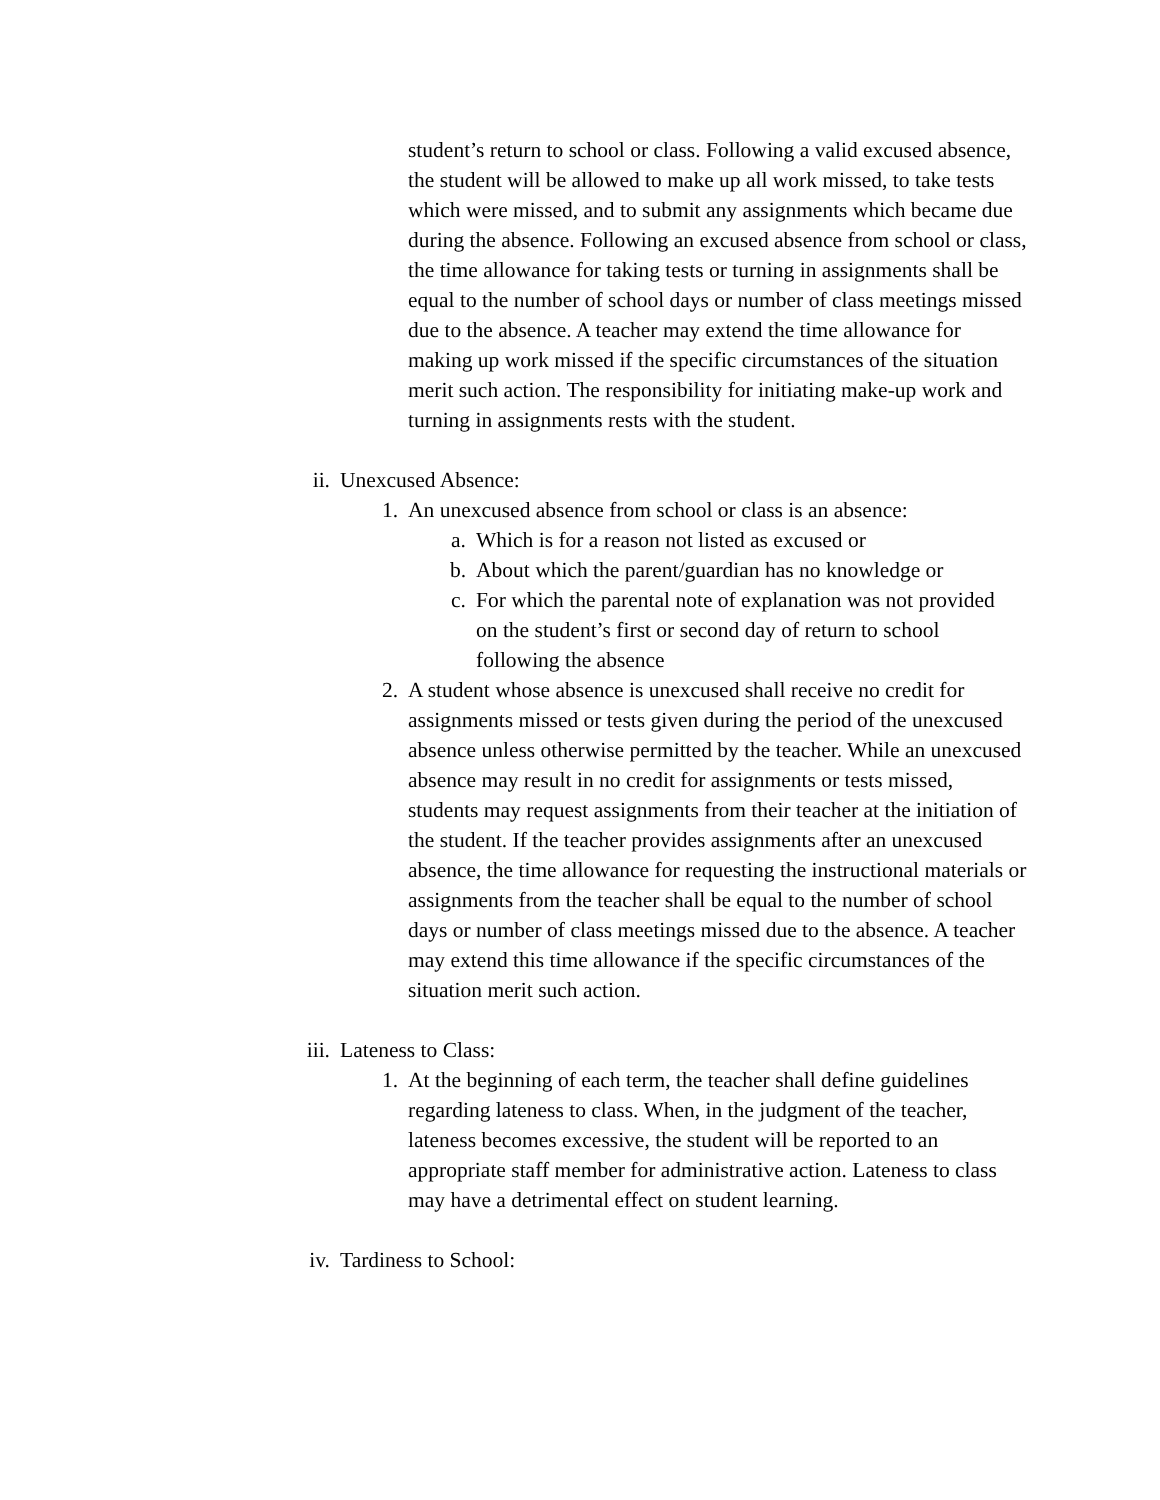student’s return to school or class. Following a valid excused absence, the student will be allowed to make up all work missed, to take tests which were missed, and to submit any assignments which became due during the absence. Following an excused absence from school or class, the time allowance for taking tests or turning in assignments shall be equal to the number of school days or number of class meetings missed due to the absence. A teacher may extend the time allowance for making up work missed if the specific circumstances of the situation merit such action. The responsibility for initiating make-up work and turning in assignments rests with the student.
ii. Unexcused Absence:
1. An unexcused absence from school or class is an absence:
a. Which is for a reason not listed as excused or
b. About which the parent/guardian has no knowledge or
c. For which the parental note of explanation was not provided on the student’s first or second day of return to school following the absence
2. A student whose absence is unexcused shall receive no credit for assignments missed or tests given during the period of the unexcused absence unless otherwise permitted by the teacher. While an unexcused absence may result in no credit for assignments or tests missed, students may request assignments from their teacher at the initiation of the student. If the teacher provides assignments after an unexcused absence, the time allowance for requesting the instructional materials or assignments from the teacher shall be equal to the number of school days or number of class meetings missed due to the absence. A teacher may extend this time allowance if the specific circumstances of the situation merit such action.
iii. Lateness to Class:
1. At the beginning of each term, the teacher shall define guidelines regarding lateness to class. When, in the judgment of the teacher, lateness becomes excessive, the student will be reported to an appropriate staff member for administrative action. Lateness to class may have a detrimental effect on student learning.
iv. Tardiness to School: